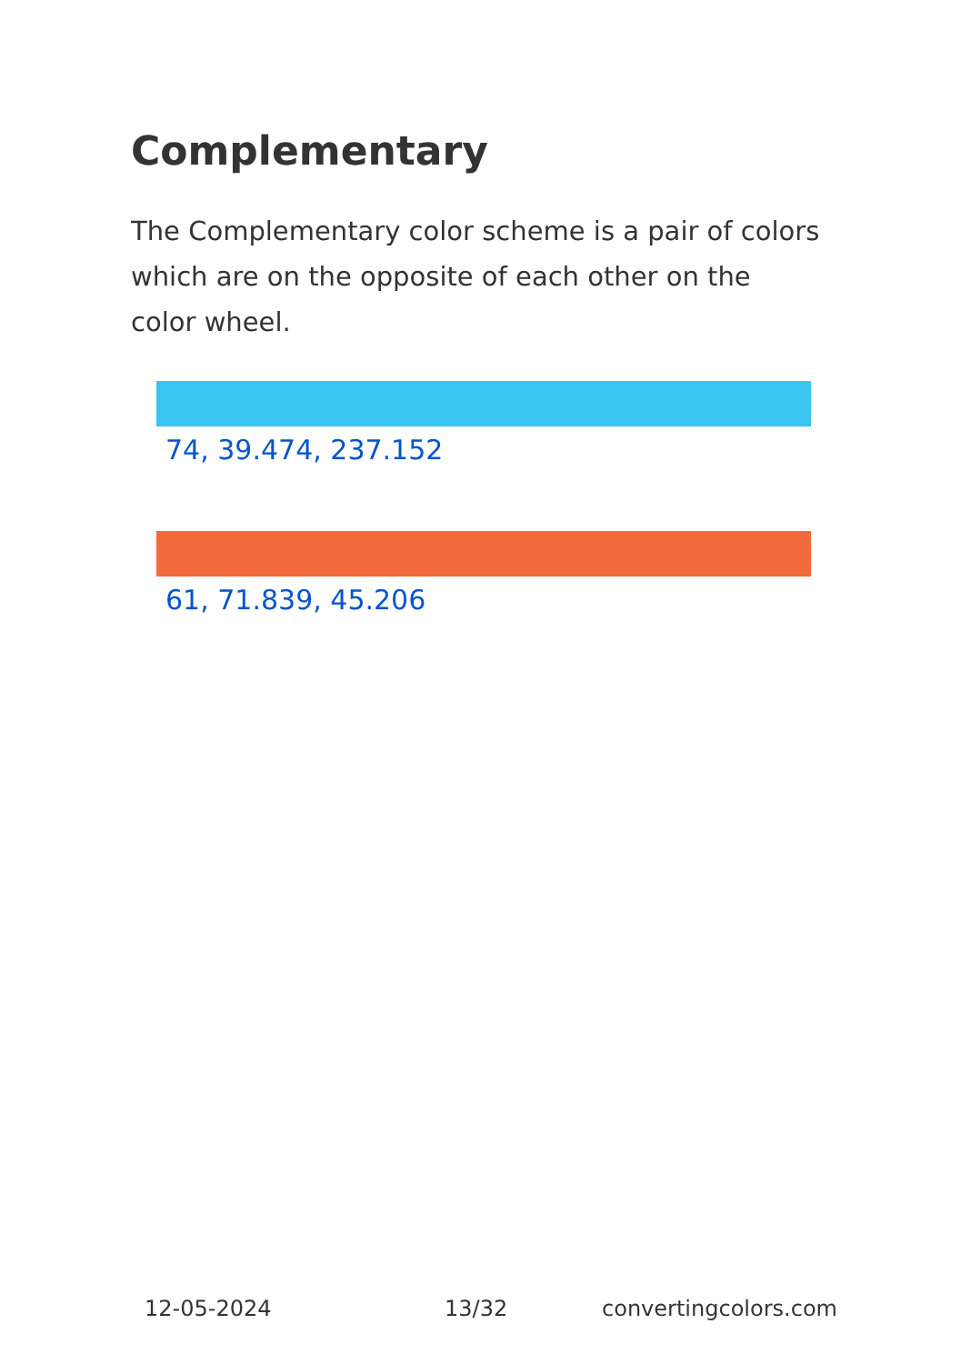Complementary
The Complementary color scheme is a pair of colors which are on the opposite of each other on the color wheel.
74, 39.474, 237.152
61, 71.839, 45.206
12-05-2024 13/32 convertingcolors.com